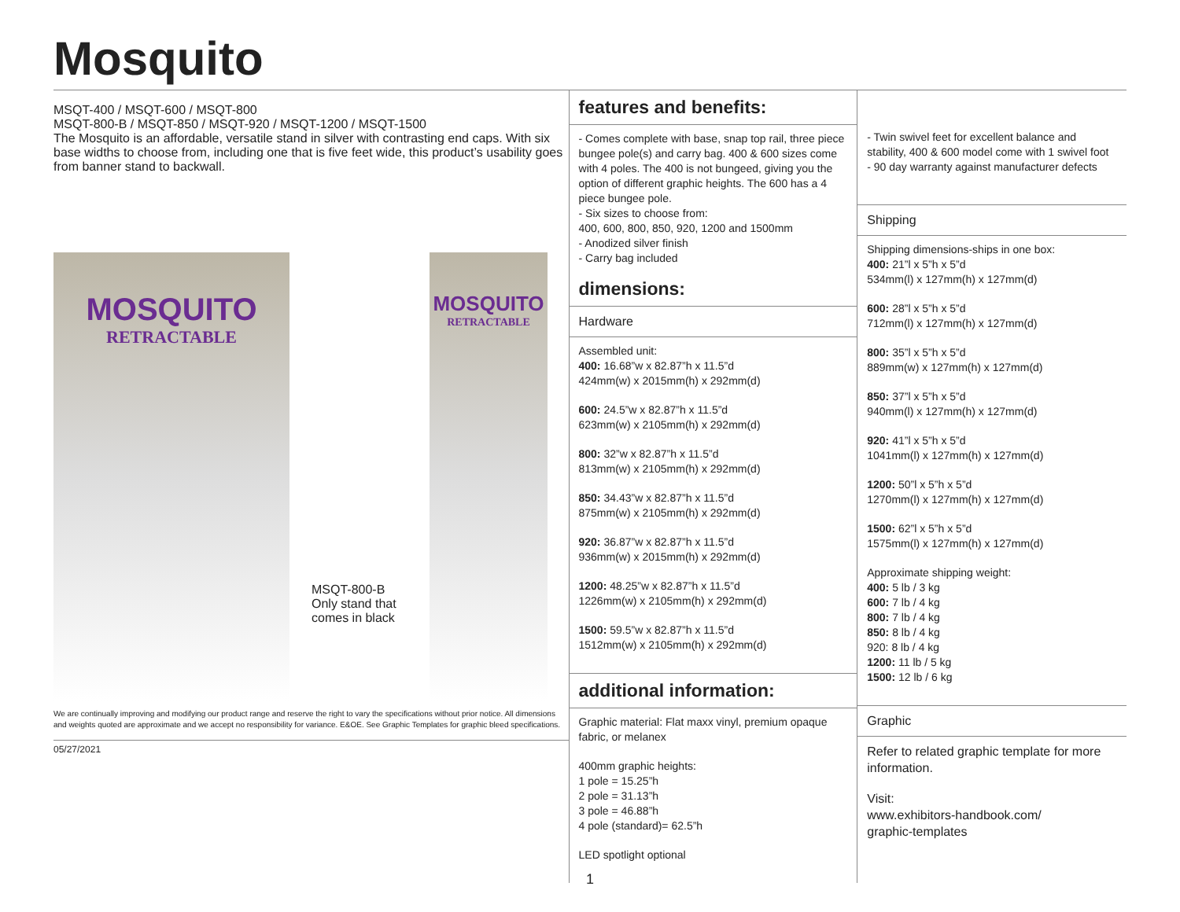Mosquito
MSQT-400 / MSQT-600 / MSQT-800
MSQT-800-B / MSQT-850 / MSQT-920 / MSQT-1200 / MSQT-1500
The Mosquito is an affordable, versatile stand in silver with contrasting end caps. With six base widths to choose from, including one that is five feet wide, this product’s usability goes from banner stand to backwall.
MOSQUITO
RETRACTABLE
MSQT-800-B
Only stand that comes in black
MOSQUITO
RETRACTABLE
We are continually improving and modifying our product range and reserve the right to vary the specifications without prior notice. All dimensions and weights quoted are approximate and we accept no responsibility for variance. E&OE. See Graphic Templates for graphic bleed specifications.
05/27/2021
features and benefits:
- Comes complete with base, snap top rail, three piece bungee pole(s) and carry bag. 400 & 600 sizes come with 4 poles. The 400 is not bungeed, giving you the option of different graphic heights. The 600 has a 4 piece bungee pole.
- Six sizes to choose from:
400, 600, 800, 850, 920, 1200 and 1500mm
- Anodized silver finish
- Carry bag included
dimensions:
Hardware
Assembled unit:
400: 16.68”w x 82.87”h x 11.5”d
424mm(w) x 2015mm(h) x 292mm(d)
600: 24.5”w x 82.87”h x 11.5”d
623mm(w) x 2105mm(h) x 292mm(d)
800: 32”w x 82.87”h x 11.5”d
813mm(w) x 2105mm(h) x 292mm(d)
850: 34.43”w x 82.87”h x 11.5”d
875mm(w) x 2105mm(h) x 292mm(d)
920: 36.87”w x 82.87”h x 11.5”d
936mm(w) x 2015mm(h) x 292mm(d)
1200: 48.25”w x 82.87”h x 11.5”d
1226mm(w) x 2105mm(h) x 292mm(d)
1500: 59.5”w x 82.87”h x 11.5”d
1512mm(w) x 2105mm(h) x 292mm(d)
additional information:
Graphic material: Flat maxx vinyl, premium opaque fabric, or melanex
400mm graphic heights:
1 pole = 15.25”h
2 pole = 31.13”h
3 pole = 46.88”h
4 pole (standard)= 62.5”h
LED spotlight optional
- Twin swivel feet for excellent balance and stability, 400 & 600 model come with 1 swivel foot
- 90 day warranty against manufacturer defects
Shipping
Shipping dimensions-ships in one box:
400: 21”l x 5”h x 5”d
534mm(l) x 127mm(h) x 127mm(d)
600: 28”l x 5”h x 5”d
712mm(l) x 127mm(h) x 127mm(d)
800: 35”l x 5”h x 5”d
889mm(w) x 127mm(h) x 127mm(d)
850: 37”l x 5”h x 5”d
940mm(l) x 127mm(h) x 127mm(d)
920: 41”l x 5”h x 5”d
1041mm(l) x 127mm(h) x 127mm(d)
1200: 50”l x 5”h x 5”d
1270mm(l) x 127mm(h) x 127mm(d)
1500: 62”l x 5”h x 5”d
1575mm(l) x 127mm(h) x 127mm(d)
Approximate shipping weight:
400: 5 lb / 3 kg
600: 7 lb / 4 kg
800: 7 lb / 4 kg
850: 8 lb / 4 kg
920: 8 lb / 4 kg
1200: 11 lb / 5 kg
1500: 12 lb / 6 kg
Graphic
Refer to related graphic template for more information.
Visit:
www.exhibitors-handbook.com/
graphic-templates
1